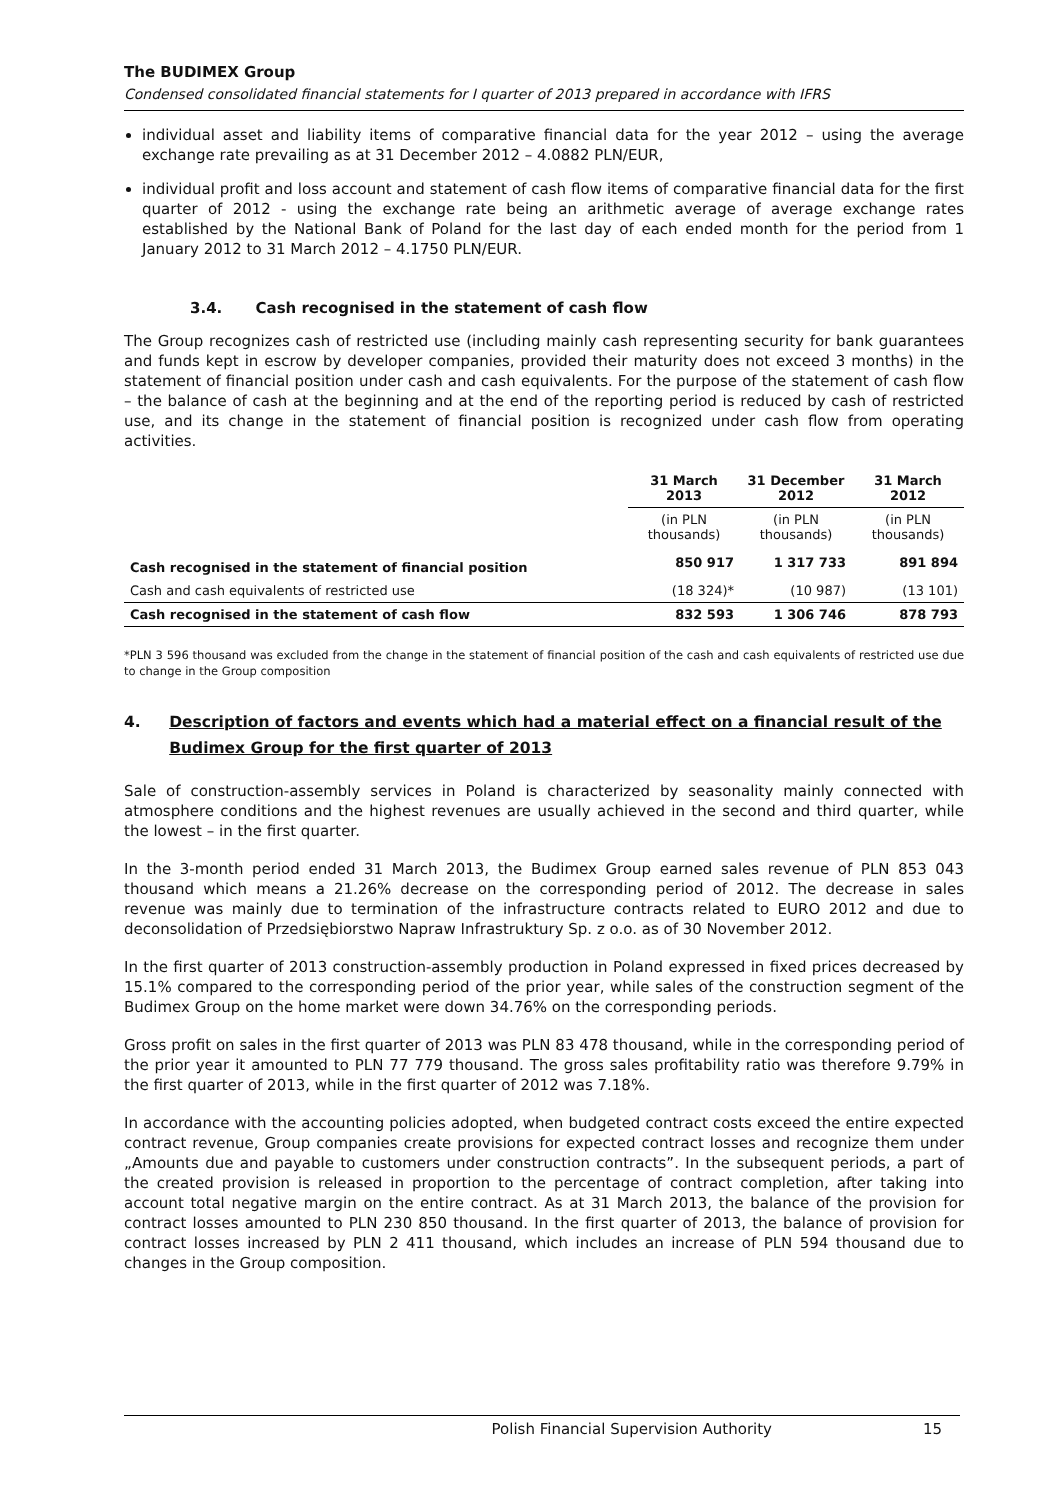The BUDIMEX Group
Condensed consolidated financial statements for I quarter of 2013 prepared in accordance with IFRS
individual asset and liability items of comparative financial data for the year 2012 – using the average exchange rate prevailing as at 31 December 2012 – 4.0882 PLN/EUR,
individual profit and loss account and statement of cash flow items of comparative financial data for the first quarter of 2012 - using the exchange rate being an arithmetic average of average exchange rates established by the National Bank of Poland for the last day of each ended month for the period from 1 January 2012 to 31 March 2012 – 4.1750 PLN/EUR.
3.4. Cash recognised in the statement of cash flow
The Group recognizes cash of restricted use (including mainly cash representing security for bank guarantees and funds kept in escrow by developer companies, provided their maturity does not exceed 3 months) in the statement of financial position under cash and cash equivalents. For the purpose of the statement of cash flow – the balance of cash at the beginning and at the end of the reporting period is reduced by cash of restricted use, and its change in the statement of financial position is recognized under cash flow from operating activities.
| | 31 March 2013 | 31 December 2012 | 31 March 2012 |
| | (in PLN thousands) | (in PLN thousands) | (in PLN thousands) |
| Cash recognised in the statement of financial position | 850 917 | 1 317 733 | 891 894 |
| Cash and cash equivalents of restricted use | (18 324)* | (10 987) | (13 101) |
| Cash recognised in the statement of cash flow | 832 593 | 1 306 746 | 878 793 |
*PLN 3 596 thousand was excluded from the change in the statement of financial position of the cash and cash equivalents of restricted use due to change in the Group composition
4. Description of factors and events which had a material effect on a financial result of the Budimex Group for the first quarter of 2013
Sale of construction-assembly services in Poland is characterized by seasonality mainly connected with atmosphere conditions and the highest revenues are usually achieved in the second and third quarter, while the lowest – in the first quarter.
In the 3-month period ended 31 March 2013, the Budimex Group earned sales revenue of PLN 853 043 thousand which means a 21.26% decrease on the corresponding period of 2012. The decrease in sales revenue was mainly due to termination of the infrastructure contracts related to EURO 2012 and due to deconsolidation of Przedsiębiorstwo Napraw Infrastruktury Sp. z o.o. as of 30 November 2012.
In the first quarter of 2013 construction-assembly production in Poland expressed in fixed prices decreased by 15.1% compared to the corresponding period of the prior year, while sales of the construction segment of the Budimex Group on the home market were down 34.76% on the corresponding periods.
Gross profit on sales in the first quarter of 2013 was PLN 83 478 thousand, while in the corresponding period of the prior year it amounted to PLN 77 779 thousand. The gross sales profitability ratio was therefore 9.79% in the first quarter of 2013, while in the first quarter of 2012 was 7.18%.
In accordance with the accounting policies adopted, when budgeted contract costs exceed the entire expected contract revenue, Group companies create provisions for expected contract losses and recognize them under „Amounts due and payable to customers under construction contracts”. In the subsequent periods, a part of the created provision is released in proportion to the percentage of contract completion, after taking into account total negative margin on the entire contract. As at 31 March 2013, the balance of the provision for contract losses amounted to PLN 230 850 thousand. In the first quarter of 2013, the balance of provision for contract losses increased by PLN 2 411 thousand, which includes an increase of PLN 594 thousand due to changes in the Group composition.
Polish Financial Supervision Authority 15